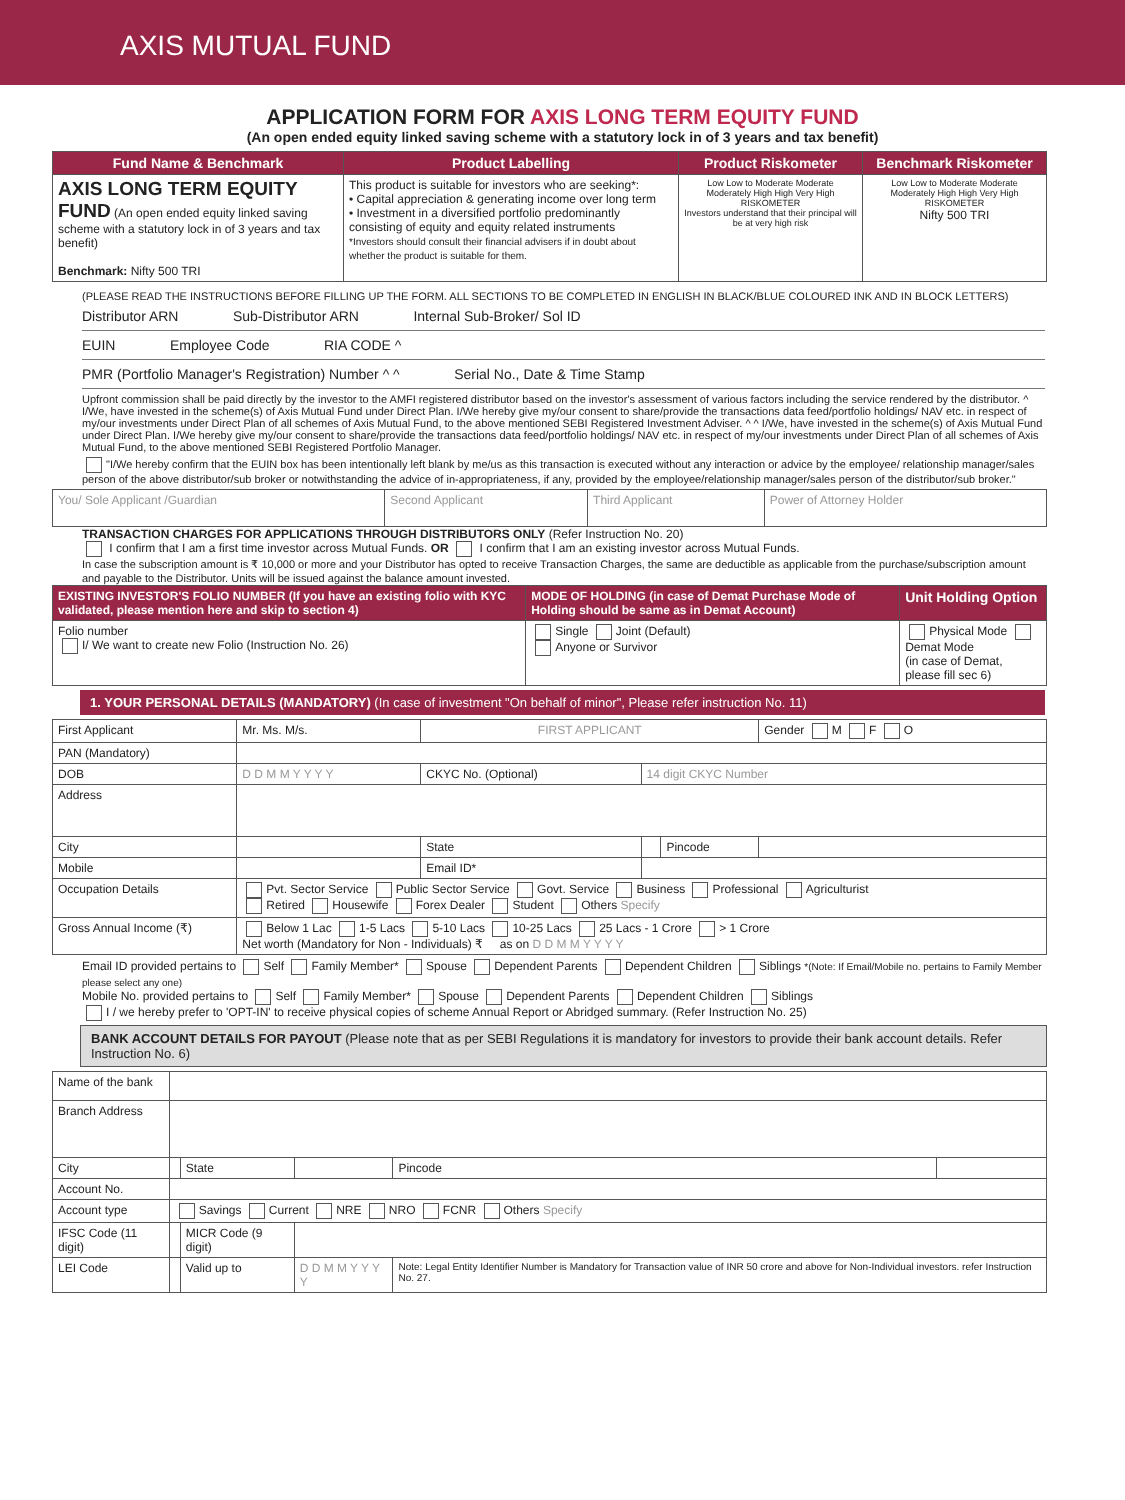AXIS MUTUAL FUND
APPLICATION FORM FOR AXIS LONG TERM EQUITY FUND
(An open ended equity linked saving scheme with a statutory lock in of 3 years and tax benefit)
| Fund Name & Benchmark | Product Labelling | Product Riskometer | Benchmark Riskometer |
| --- | --- | --- | --- |
| AXIS LONG TERM EQUITY FUND (An open ended equity linked saving scheme with a statutory lock in of 3 years and tax benefit) Benchmark: Nifty 500 TRI | This product is suitable for investors who are seeking*: • Capital appreciation & generating income over long term • Investment in a diversified portfolio predominantly consisting of equity and equity related instruments *Investors should consult their financial advisers if in doubt about whether the product is suitable for them. | Low Low to Moderate Moderate Moderately High High Very High RISKOMETER Investors understand that their principal will be at very high risk | Low Low to Moderate Moderate Moderately High High Very High RISKOMETER Nifty 500 TRI |
(PLEASE READ THE INSTRUCTIONS BEFORE FILLING UP THE FORM. ALL SECTIONS TO BE COMPLETED IN ENGLISH IN BLACK/BLUE COLOURED INK AND IN BLOCK LETTERS)
Distributor ARN Sub-Distributor ARN Internal Sub-Broker/ Sol ID
EUIN Employee Code RIA CODE ^
PMR (Portfolio Manager's Registration) Number ^ ^ Serial No., Date & Time Stamp
Upfront commission shall be paid directly by the investor to the AMFI registered distributor based on the investor's assessment of various factors including the service rendered by the distributor. ^ I/We, have invested in the scheme(s) of Axis Mutual Fund under Direct Plan. I/We hereby give my/our consent to share/provide the transactions data feed/portfolio holdings/ NAV etc. in respect of my/our investments under Direct Plan of all schemes of Axis Mutual Fund, to the above mentioned SEBI Registered Investment Adviser. ^ ^ I/We, have invested in the scheme(s) of Axis Mutual Fund under Direct Plan. I/We hereby give my/our consent to share/provide the transactions data feed/portfolio holdings/ NAV etc. in respect of my/our investments under Direct Plan of all schemes of Axis Mutual Fund, to the above mentioned SEBI Registered Portfolio Manager.
"I/We hereby confirm that the EUIN box has been intentionally left blank by me/us as this transaction is executed without any interaction or advice by the employee/ relationship manager/sales person of the above distributor/sub broker or notwithstanding the advice of in-appropriateness, if any, provided by the employee/relationship manager/sales person of the distributor/sub broker."
| You/ Sole Applicant /Guardian | Second Applicant | Third Applicant | Power of Attorney Holder |
TRANSACTION CHARGES FOR APPLICATIONS THROUGH DISTRIBUTORS ONLY (Refer Instruction No. 20)
I confirm that I am a first time investor across Mutual Funds. OR I confirm that I am an existing investor across Mutual Funds.
In case the subscription amount is ₹ 10,000 or more and your Distributor has opted to receive Transaction Charges, the same are deductible as applicable from the purchase/subscription amount and payable to the Distributor. Units will be issued against the balance amount invested.
| EXISTING INVESTOR'S FOLIO NUMBER (If you have an existing folio with KYC validated, please mention here and skip to section 4) | MODE OF HOLDING (in case of Demat Purchase Mode of Holding should be same as in Demat Account) | Unit Holding Option |
| --- | --- | --- |
| Folio number I/ We want to create new Folio (Instruction No. 26) | Single Joint (Default) Anyone or Survivor | Physical Mode Demat Mode (in case of Demat, please fill sec 6) |
1. YOUR PERSONAL DETAILS (MANDATORY) (In case of investment "On behalf of minor", Please refer instruction No. 11)
| First Applicant | Mr. Ms. M/s. | FIRST APPLICANT | | | Gender M F O |
| PAN (Mandatory) | | | | | |
| DOB | D D M M Y Y Y Y | CKYC No. (Optional) | 14 digit CKYC Number | | |
| Address | | | | | |
| City | | State | | Pincode | |
| Mobile | | Email ID* | | | |
| Occupation Details | Pvt. Sector Service Public Sector Service Govt. Service Business Professional Agriculturist Retired Housewife Forex Dealer Student Others Specify | | | | |
| Gross Annual Income (₹) | Below 1 Lac 1-5 Lacs 5-10 Lacs 10-25 Lacs 25 Lacs - 1 Crore > 1 Crore Net worth (Mandatory for Non - Individuals) ₹ as on D D M M Y Y Y Y | | | | |
Email ID provided pertains to Self Family Member* Spouse Dependent Parents Dependent Children Siblings *(Note: If Email/Mobile no. pertains to Family Member please select any one)
Mobile No. provided pertains to Self Family Member* Spouse Dependent Parents Dependent Children Siblings
I / we hereby prefer to 'OPT-IN' to receive physical copies of scheme Annual Report or Abridged summary. (Refer Instruction No. 25)
BANK ACCOUNT DETAILS FOR PAYOUT (Please note that as per SEBI Regulations it is mandatory for investors to provide their bank account details. Refer Instruction No. 6)
| Name of the bank | | | | | |
| Branch Address | | | | | |
| City | | State | | Pincode | |
| Account No. | | | | | |
| Account type | Savings Current NRE NRO FCNR Others Specify | | | | |
| IFSC Code (11 digit) | | MICR Code (9 digit) | | | |
| LEI Code | | Valid up to | D D M M Y Y Y Y | Note: Legal Entity Identifier Number is Mandatory for Transaction value of INR 50 crore and above for Non-Individual investors. refer Instruction No. 27. | |